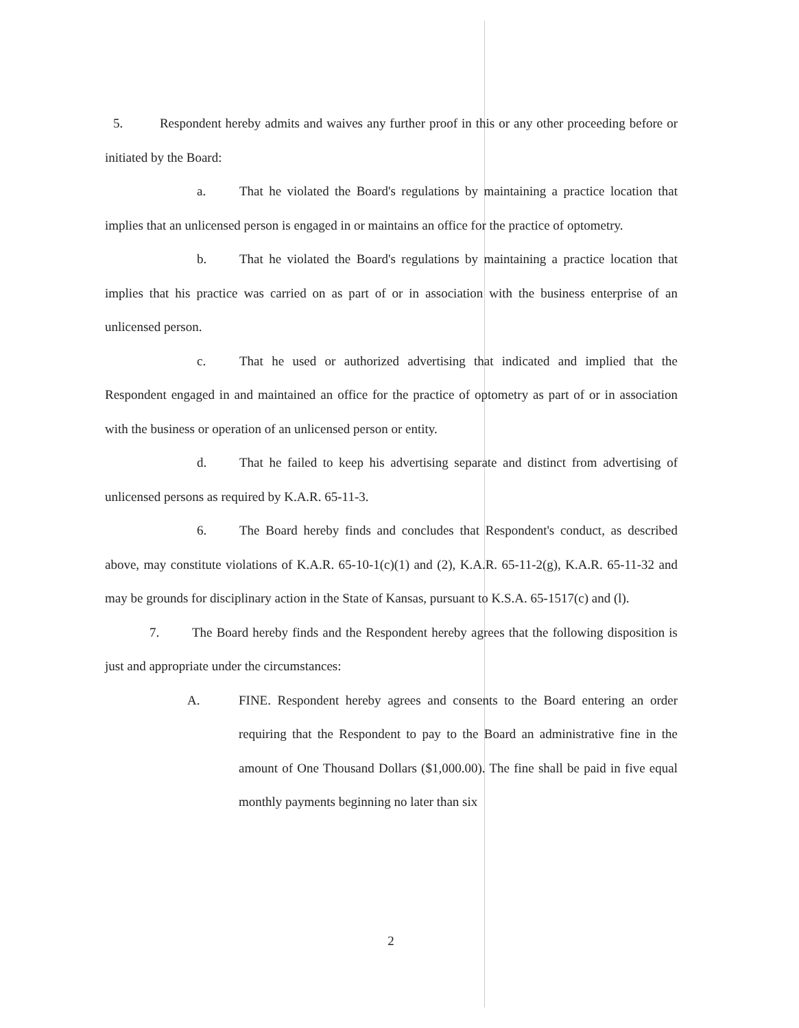5. Respondent hereby admits and waives any further proof in this or any other proceeding before or initiated by the Board:
a. That he violated the Board's regulations by maintaining a practice location that implies that an unlicensed person is engaged in or maintains an office for the practice of optometry.
b. That he violated the Board's regulations by maintaining a practice location that implies that his practice was carried on as part of or in association with the business enterprise of an unlicensed person.
c. That he used or authorized advertising that indicated and implied that the Respondent engaged in and maintained an office for the practice of optometry as part of or in association with the business or operation of an unlicensed person or entity.
d. That he failed to keep his advertising separate and distinct from advertising of unlicensed persons as required by K.A.R. 65-11-3.
6. The Board hereby finds and concludes that Respondent's conduct, as described above, may constitute violations of K.A.R. 65-10-1(c)(1) and (2), K.A.R. 65-11-2(g), K.A.R. 65-11-32 and may be grounds for disciplinary action in the State of Kansas, pursuant to K.S.A. 65-1517(c) and (l).
7. The Board hereby finds and the Respondent hereby agrees that the following disposition is just and appropriate under the circumstances:
A. FINE. Respondent hereby agrees and consents to the Board entering an order requiring that the Respondent to pay to the Board an administrative fine in the amount of One Thousand Dollars ($1,000.00). The fine shall be paid in five equal monthly payments beginning no later than six
2